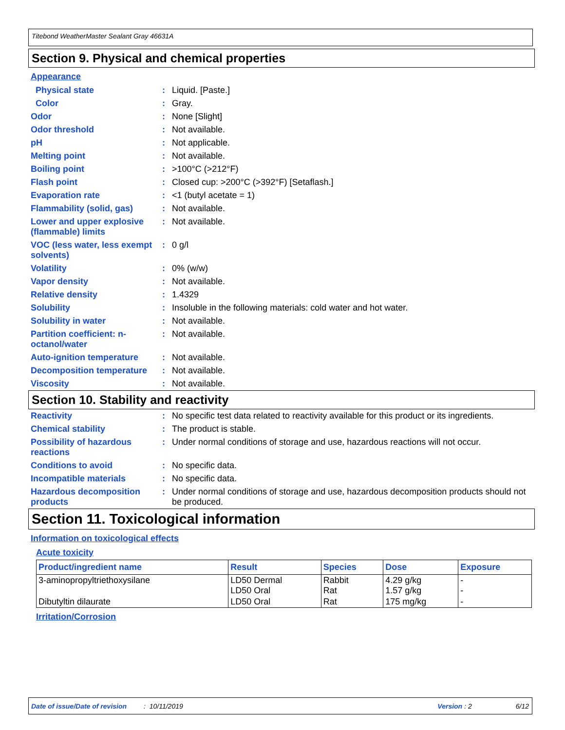Titebond WeatherMaster Sealant Gray 46631A
Section 9. Physical and chemical properties
Appearance
| Physical state | : | Liquid. [Paste.] |
| Color | : | Gray. |
| Odor | : | None [Slight] |
| Odor threshold | : | Not available. |
| pH | : | Not applicable. |
| Melting point | : | Not available. |
| Boiling point | : | >100°C (>212°F) |
| Flash point | : | Closed cup: >200°C (>392°F) [Setaflash.] |
| Evaporation rate | : | <1 (butyl acetate = 1) |
| Flammability (solid, gas) | : | Not available. |
| Lower and upper explosive (flammable) limits | : | Not available. |
| VOC (less water, less exempt solvents) | : | 0 g/l |
| Volatility | : | 0% (w/w) |
| Vapor density | : | Not available. |
| Relative density | : | 1.4329 |
| Solubility | : | Insoluble in the following materials: cold water and hot water. |
| Solubility in water | : | Not available. |
| Partition coefficient: n-octanol/water | : | Not available. |
| Auto-ignition temperature | : | Not available. |
| Decomposition temperature | : | Not available. |
| Viscosity | : | Not available. |
Section 10. Stability and reactivity
| Reactivity | : | No specific test data related to reactivity available for this product or its ingredients. |
| Chemical stability | : | The product is stable. |
| Possibility of hazardous reactions | : | Under normal conditions of storage and use, hazardous reactions will not occur. |
| Conditions to avoid | : | No specific data. |
| Incompatible materials | : | No specific data. |
| Hazardous decomposition products | : | Under normal conditions of storage and use, hazardous decomposition products should not be produced. |
Section 11. Toxicological information
Information on toxicological effects
Acute toxicity
| Product/ingredient name | Result | Species | Dose | Exposure |
| --- | --- | --- | --- | --- |
| 3-aminopropyltriethoxysilane | LD50 Dermal LD50 Oral | Rabbit Rat | 4.29 g/kg 1.57 g/kg | - - |
| Dibutyltin dilaurate | LD50 Oral | Rat | 175 mg/kg | - |
Irritation/Corrosion
Date of issue/Date of revision: 10/11/2019 Version: 2 6/12